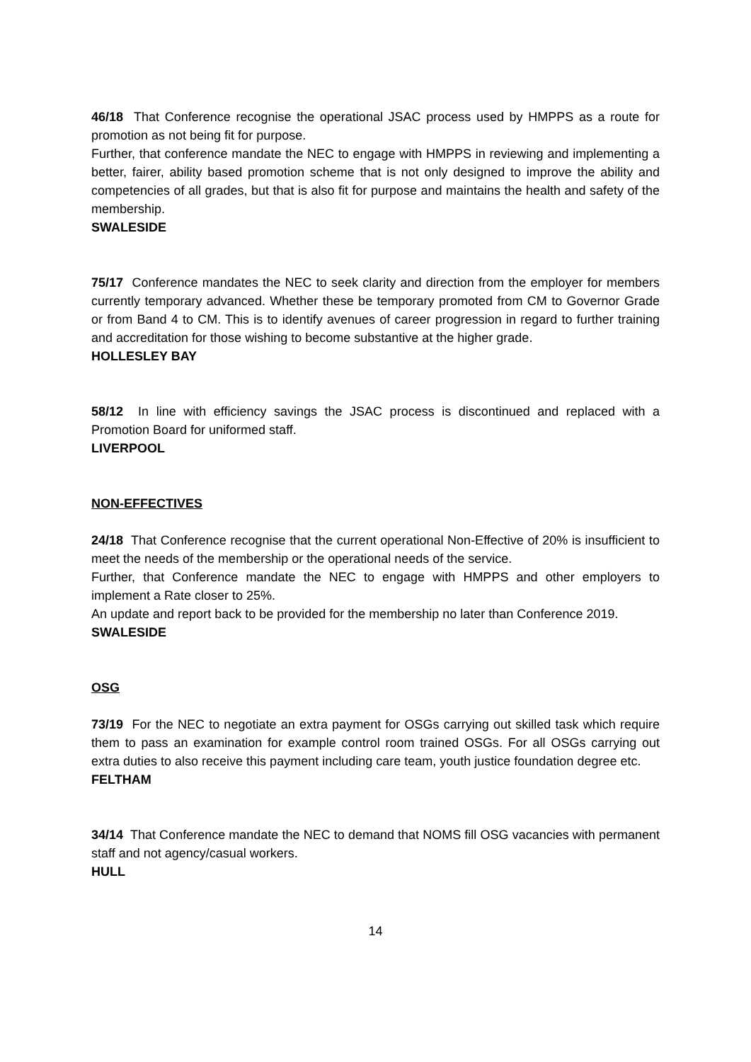46/18 That Conference recognise the operational JSAC process used by HMPPS as a route for promotion as not being fit for purpose.
Further, that conference mandate the NEC to engage with HMPPS in reviewing and implementing a better, fairer, ability based promotion scheme that is not only designed to improve the ability and competencies of all grades, but that is also fit for purpose and maintains the health and safety of the membership.
SWALESIDE
75/17 Conference mandates the NEC to seek clarity and direction from the employer for members currently temporary advanced. Whether these be temporary promoted from CM to Governor Grade or from Band 4 to CM. This is to identify avenues of career progression in regard to further training and accreditation for those wishing to become substantive at the higher grade.
HOLLESLEY BAY
58/12 In line with efficiency savings the JSAC process is discontinued and replaced with a Promotion Board for uniformed staff.
LIVERPOOL
NON-EFFECTIVES
24/18 That Conference recognise that the current operational Non-Effective of 20% is insufficient to meet the needs of the membership or the operational needs of the service.
Further, that Conference mandate the NEC to engage with HMPPS and other employers to implement a Rate closer to 25%.
An update and report back to be provided for the membership no later than Conference 2019.
SWALESIDE
OSG
73/19 For the NEC to negotiate an extra payment for OSGs carrying out skilled task which require them to pass an examination for example control room trained OSGs. For all OSGs carrying out extra duties to also receive this payment including care team, youth justice foundation degree etc.
FELTHAM
34/14 That Conference mandate the NEC to demand that NOMS fill OSG vacancies with permanent staff and not agency/casual workers.
HULL
14